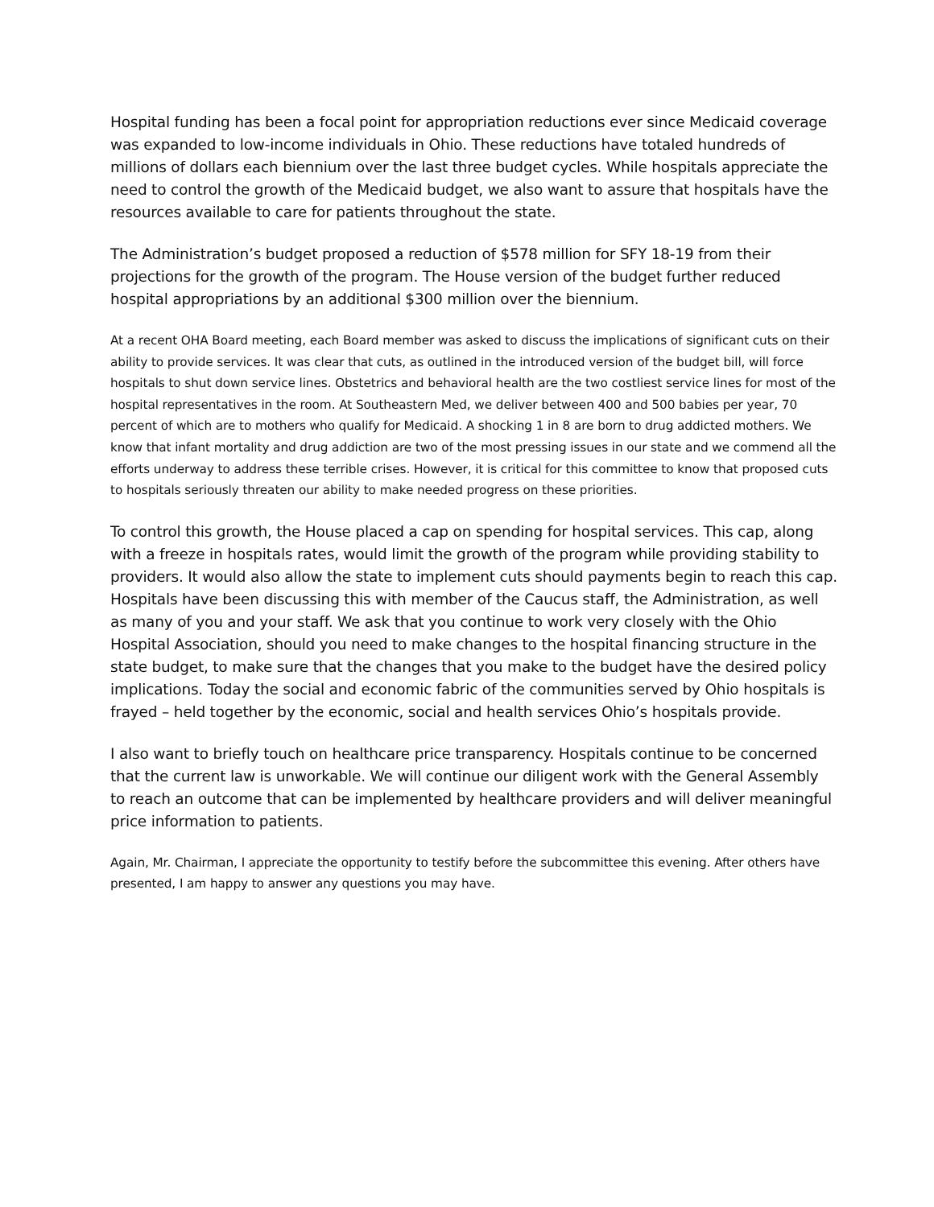Hospital funding has been a focal point for appropriation reductions ever since Medicaid coverage was expanded to low-income individuals in Ohio. These reductions have totaled hundreds of millions of dollars each biennium over the last three budget cycles. While hospitals appreciate the need to control the growth of the Medicaid budget, we also want to assure that hospitals have the resources available to care for patients throughout the state.
The Administration’s budget proposed a reduction of $578 million for SFY 18-19 from their projections for the growth of the program. The House version of the budget further reduced hospital appropriations by an additional $300 million over the biennium.
At a recent OHA Board meeting, each Board member was asked to discuss the implications of significant cuts on their ability to provide services. It was clear that cuts, as outlined in the introduced version of the budget bill, will force hospitals to shut down service lines. Obstetrics and behavioral health are the two costliest service lines for most of the hospital representatives in the room. At Southeastern Med, we deliver between 400 and 500 babies per year, 70 percent of which are to mothers who qualify for Medicaid. A shocking 1 in 8 are born to drug addicted mothers. We know that infant mortality and drug addiction are two of the most pressing issues in our state and we commend all the efforts underway to address these terrible crises. However, it is critical for this committee to know that proposed cuts to hospitals seriously threaten our ability to make needed progress on these priorities.
To control this growth, the House placed a cap on spending for hospital services. This cap, along with a freeze in hospitals rates, would limit the growth of the program while providing stability to providers. It would also allow the state to implement cuts should payments begin to reach this cap. Hospitals have been discussing this with member of the Caucus staff, the Administration, as well as many of you and your staff. We ask that you continue to work very closely with the Ohio Hospital Association, should you need to make changes to the hospital financing structure in the state budget, to make sure that the changes that you make to the budget have the desired policy implications. Today the social and economic fabric of the communities served by Ohio hospitals is frayed – held together by the economic, social and health services Ohio’s hospitals provide.
I also want to briefly touch on healthcare price transparency. Hospitals continue to be concerned that the current law is unworkable. We will continue our diligent work with the General Assembly to reach an outcome that can be implemented by healthcare providers and will deliver meaningful price information to patients.
Again, Mr. Chairman, I appreciate the opportunity to testify before the subcommittee this evening. After others have presented, I am happy to answer any questions you may have.